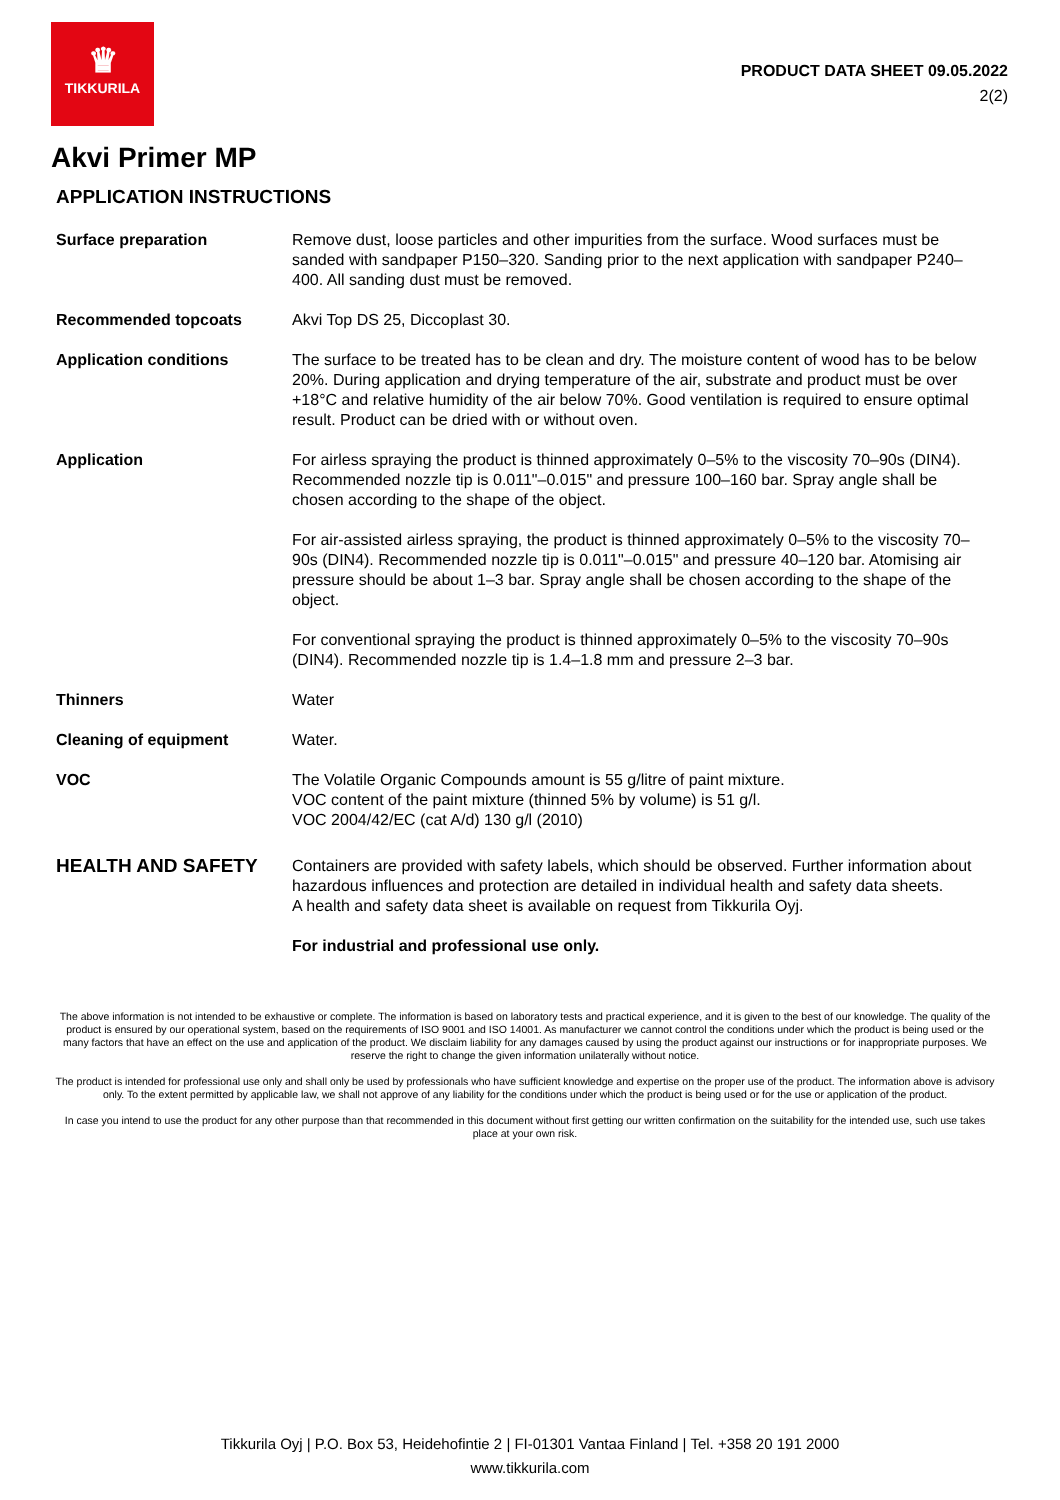♛
TIKKURILA
PRODUCT DATA SHEET 09.05.2022
2(2)
Akvi Primer MP
APPLICATION INSTRUCTIONS
| Surface preparation | Remove dust, loose particles and other impurities from the surface. Wood surfaces must be sanded with sandpaper P150–320. Sanding prior to the next application with sandpaper P240–400. All sanding dust must be removed. |
| Recommended topcoats | Akvi Top DS 25, Diccoplast 30. |
| Application conditions | The surface to be treated has to be clean and dry. The moisture content of wood has to be below 20%. During application and drying temperature of the air, substrate and product must be over +18°C and relative humidity of the air below 70%. Good ventilation is required to ensure optimal result. Product can be dried with or without oven. |
| Application | For airless spraying the product is thinned approximately 0–5% to the viscosity 70–90s (DIN4). Recommended nozzle tip is 0.011"–0.015" and pressure 100–160 bar. Spray angle shall be chosen according to the shape of the object. For air-assisted airless spraying, the product is thinned approximately 0–5% to the viscosity 70–90s (DIN4). Recommended nozzle tip is 0.011"–0.015" and pressure 40–120 bar. Atomising air pressure should be about 1–3 bar. Spray angle shall be chosen according to the shape of the object. For conventional spraying the product is thinned approximately 0–5% to the viscosity 70–90s (DIN4). Recommended nozzle tip is 1.4–1.8 mm and pressure 2–3 bar. |
| Thinners | Water |
| Cleaning of equipment | Water. |
| VOC | The Volatile Organic Compounds amount is 55 g/litre of paint mixture. VOC content of the paint mixture (thinned 5% by volume) is 51 g/l. VOC 2004/42/EC (cat A/d) 130 g/l (2010) |
| HEALTH AND SAFETY | Containers are provided with safety labels, which should be observed. Further information about hazardous influences and protection are detailed in individual health and safety data sheets. A health and safety data sheet is available on request from Tikkurila Oyj. For industrial and professional use only. |
The above information is not intended to be exhaustive or complete. The information is based on laboratory tests and practical experience, and it is given to the best of our knowledge. The quality of the product is ensured by our operational system, based on the requirements of ISO 9001 and ISO 14001. As manufacturer we cannot control the conditions under which the product is being used or the many factors that have an effect on the use and application of the product. We disclaim liability for any damages caused by using the product against our instructions or for inappropriate purposes. We reserve the right to change the given information unilaterally without notice.
The product is intended for professional use only and shall only be used by professionals who have sufficient knowledge and expertise on the proper use of the product. The information above is advisory only. To the extent permitted by applicable law, we shall not approve of any liability for the conditions under which the product is being used or for the use or application of the product.
In case you intend to use the product for any other purpose than that recommended in this document without first getting our written confirmation on the suitability for the intended use, such use takes place at your own risk.
Tikkurila Oyj | P.O. Box 53, Heidehofintie 2 | FI-01301 Vantaa Finland | Tel. +358 20 191 2000
www.tikkurila.com